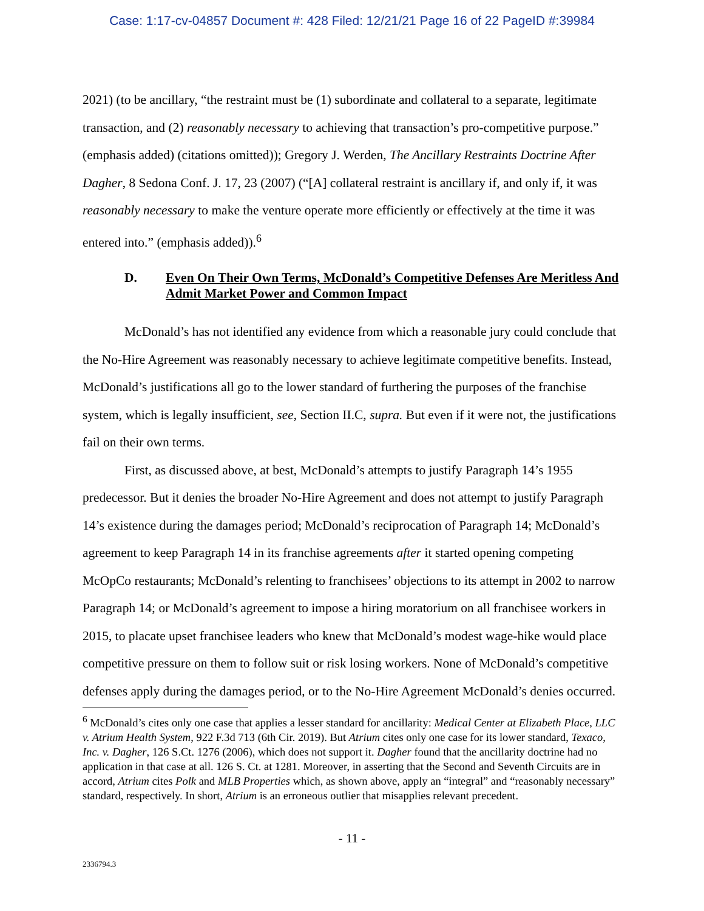Case: 1:17-cv-04857 Document #: 428 Filed: 12/21/21 Page 16 of 22 PageID #:39984
2021) (to be ancillary, “the restraint must be (1) subordinate and collateral to a separate, legitimate transaction, and (2) reasonably necessary to achieving that transaction’s pro-competitive purpose.” (emphasis added) (citations omitted)); Gregory J. Werden, The Ancillary Restraints Doctrine After Dagher, 8 Sedona Conf. J. 17, 23 (2007) (“[A] collateral restraint is ancillary if, and only if, it was reasonably necessary to make the venture operate more efficiently or effectively at the time it was entered into.” (emphasis added)).<sup>6</sup>
D. Even On Their Own Terms, McDonald’s Competitive Defenses Are Meritless And Admit Market Power and Common Impact
McDonald’s has not identified any evidence from which a reasonable jury could conclude that the No-Hire Agreement was reasonably necessary to achieve legitimate competitive benefits. Instead, McDonald’s justifications all go to the lower standard of furthering the purposes of the franchise system, which is legally insufficient, see, Section II.C, supra. But even if it were not, the justifications fail on their own terms.
First, as discussed above, at best, McDonald’s attempts to justify Paragraph 14’s 1955 predecessor. But it denies the broader No-Hire Agreement and does not attempt to justify Paragraph 14’s existence during the damages period; McDonald’s reciprocation of Paragraph 14; McDonald’s agreement to keep Paragraph 14 in its franchise agreements after it started opening competing McOpCo restaurants; McDonald’s relenting to franchisees’ objections to its attempt in 2002 to narrow Paragraph 14; or McDonald’s agreement to impose a hiring moratorium on all franchisee workers in 2015, to placate upset franchisee leaders who knew that McDonald’s modest wage-hike would place competitive pressure on them to follow suit or risk losing workers. None of McDonald’s competitive defenses apply during the damages period, or to the No-Hire Agreement McDonald’s denies occurred.
<sup>6</sup> McDonald’s cites only one case that applies a lesser standard for ancillarity: Medical Center at Elizabeth Place, LLC v. Atrium Health System, 922 F.3d 713 (6th Cir. 2019). But Atrium cites only one case for its lower standard, Texaco, Inc. v. Dagher, 126 S.Ct. 1276 (2006), which does not support it. Dagher found that the ancillarity doctrine had no application in that case at all. 126 S. Ct. at 1281. Moreover, in asserting that the Second and Seventh Circuits are in accord, Atrium cites Polk and MLB Properties which, as shown above, apply an “integral” and “reasonably necessary” standard, respectively. In short, Atrium is an erroneous outlier that misapplies relevant precedent.
- 11 -
2336794.3